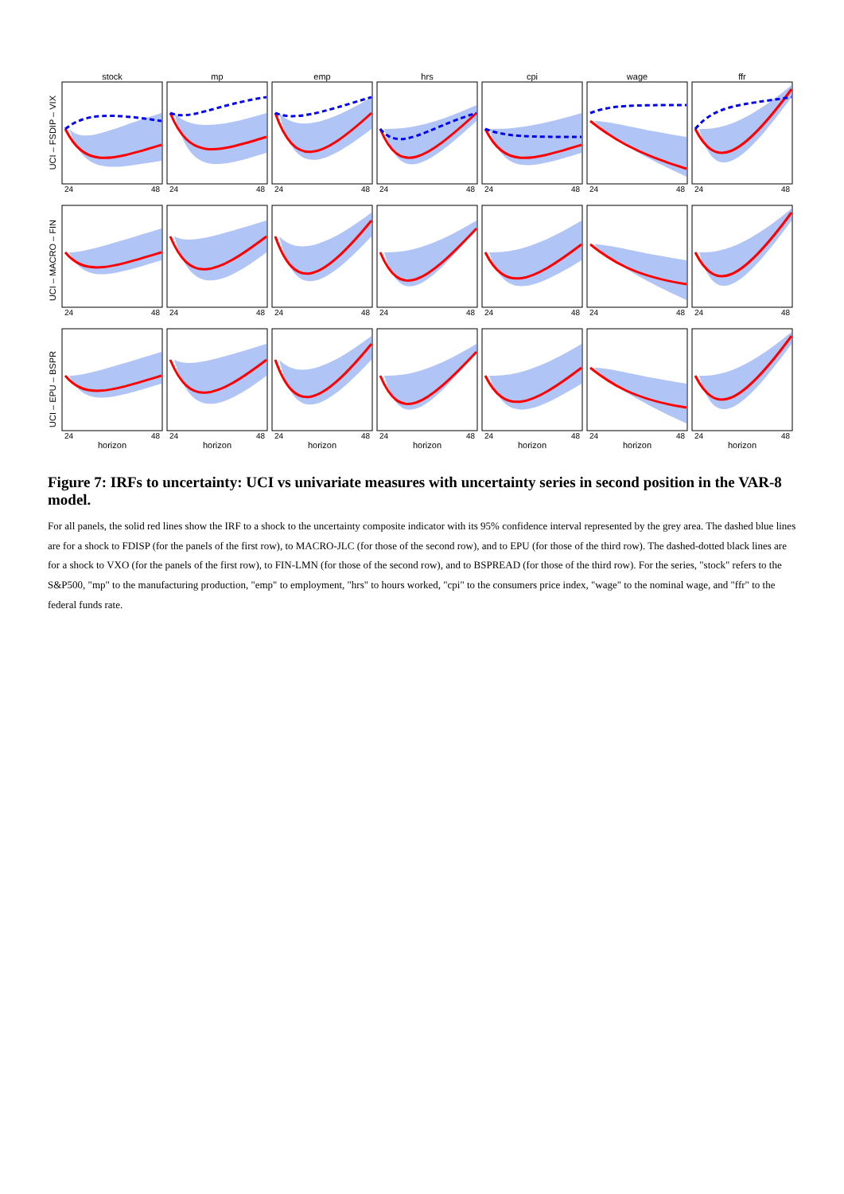UCI – FSDIP – VIX
stock
24 48
mp
24 48
emp
24 48
hrs
24 48
cpi
24 48
wage
24 48
ffr
24 48
UCI – MACRO – FIN
24 48 24 48 24 48 24 48 24 48 24 48 24 48
UCI – EPU – BSPR
24 48
horizon
24 48
horizon
24 48
horizon
24 48
horizon
24 48
horizon
24 48
horizon
24 48
horizon
Figure 7: IRFs to uncertainty: UCI vs univariate measures with uncertainty series in second position in the VAR-8 model.
For all panels, the solid red lines show the IRF to a shock to the uncertainty composite indicator with its 95% confidence interval represented by the grey area. The dashed blue lines are for a shock to FDISP (for the panels of the first row), to MACRO-JLC (for those of the second row), and to EPU (for those of the third row). The dashed-dotted black lines are for a shock to VXO (for the panels of the first row), to FIN-LMN (for those of the second row), and to BSPREAD (for those of the third row). For the series, "stock" refers to the S&P500, "mp" to the manufacturing production, "emp" to employment, "hrs" to hours worked, "cpi" to the consumers price index, "wage" to the nominal wage, and "ffr" to the federal funds rate.